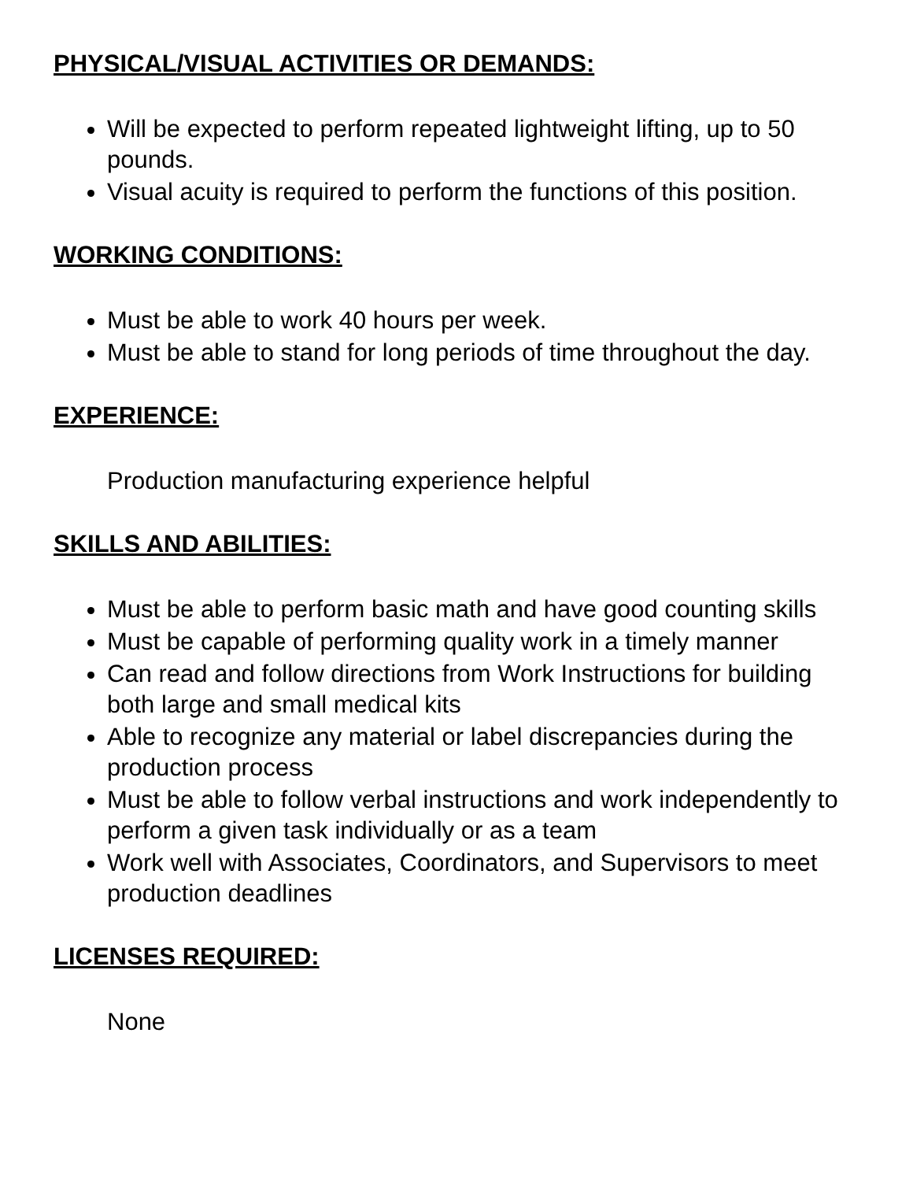PHYSICAL/VISUAL ACTIVITIES OR DEMANDS:
Will be expected to perform repeated lightweight lifting, up to 50 pounds.
Visual acuity is required to perform the functions of this position.
WORKING CONDITIONS:
Must be able to work 40 hours per week.
Must be able to stand for long periods of time throughout the day.
EXPERIENCE:
Production manufacturing experience helpful
SKILLS AND ABILITIES:
Must be able to perform basic math and have good counting skills
Must be capable of performing quality work in a timely manner
Can read and follow directions from Work Instructions for building both large and small medical kits
Able to recognize any material or label discrepancies during the production process
Must be able to follow verbal instructions and work independently to perform a given task individually or as a team
Work well with Associates, Coordinators, and Supervisors to meet production deadlines
LICENSES REQUIRED:
None